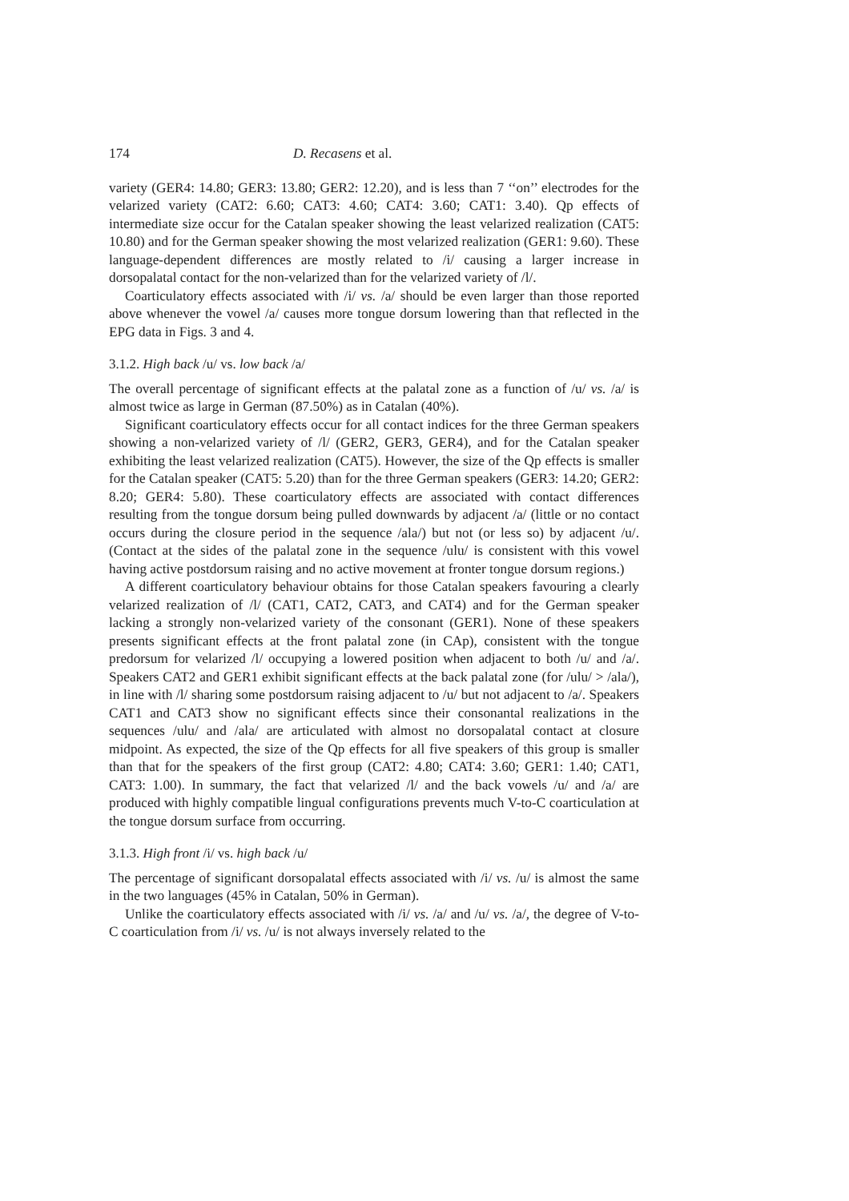174 D. Recasens et al.
variety (GER4: 14.80; GER3: 13.80; GER2: 12.20), and is less than 7 ‘‘on’’ electrodes for the velarized variety (CAT2: 6.60; CAT3: 4.60; CAT4: 3.60; CAT1: 3.40). Qp effects of intermediate size occur for the Catalan speaker showing the least velarized realization (CAT5: 10.80) and for the German speaker showing the most velarized realization (GER1: 9.60). These language-dependent differences are mostly related to /i/ causing a larger increase in dorsopalatal contact for the non-velarized than for the velarized variety of /l/.
Coarticulatory effects associated with /i/ vs. /a/ should be even larger than those reported above whenever the vowel /a/ causes more tongue dorsum lowering than that reflected in the EPG data in Figs. 3 and 4.
3.1.2. High back /u/ vs. low back /a/
The overall percentage of significant effects at the palatal zone as a function of /u/ vs. /a/ is almost twice as large in German (87.50%) as in Catalan (40%).
Significant coarticulatory effects occur for all contact indices for the three German speakers showing a non-velarized variety of /l/ (GER2, GER3, GER4), and for the Catalan speaker exhibiting the least velarized realization (CAT5). However, the size of the Qp effects is smaller for the Catalan speaker (CAT5: 5.20) than for the three German speakers (GER3: 14.20; GER2: 8.20; GER4: 5.80). These coarticulatory effects are associated with contact differences resulting from the tongue dorsum being pulled downwards by adjacent /a/ (little or no contact occurs during the closure period in the sequence /ala/) but not (or less so) by adjacent /u/. (Contact at the sides of the palatal zone in the sequence /ulu/ is consistent with this vowel having active postdorsum raising and no active movement at fronter tongue dorsum regions.)
A different coarticulatory behaviour obtains for those Catalan speakers favouring a clearly velarized realization of /l/ (CAT1, CAT2, CAT3, and CAT4) and for the German speaker lacking a strongly non-velarized variety of the consonant (GER1). None of these speakers presents significant effects at the front palatal zone (in CAp), consistent with the tongue predorsum for velarized /l/ occupying a lowered position when adjacent to both /u/ and /a/. Speakers CAT2 and GER1 exhibit significant effects at the back palatal zone (for /ulu/ > /ala/), in line with /l/ sharing some postdorsum raising adjacent to /u/ but not adjacent to /a/. Speakers CAT1 and CAT3 show no significant effects since their consonantal realizations in the sequences /ulu/ and /ala/ are articulated with almost no dorsopalatal contact at closure midpoint. As expected, the size of the Qp effects for all five speakers of this group is smaller than that for the speakers of the first group (CAT2: 4.80; CAT4: 3.60; GER1: 1.40; CAT1, CAT3: 1.00). In summary, the fact that velarized /l/ and the back vowels /u/ and /a/ are produced with highly compatible lingual configurations prevents much V-to-C coarticulation at the tongue dorsum surface from occurring.
3.1.3. High front /i/ vs. high back /u/
The percentage of significant dorsopalatal effects associated with /i/ vs. /u/ is almost the same in the two languages (45% in Catalan, 50% in German).
Unlike the coarticulatory effects associated with /i/ vs. /a/ and /u/ vs. /a/, the degree of V-to-C coarticulation from /i/ vs. /u/ is not always inversely related to the